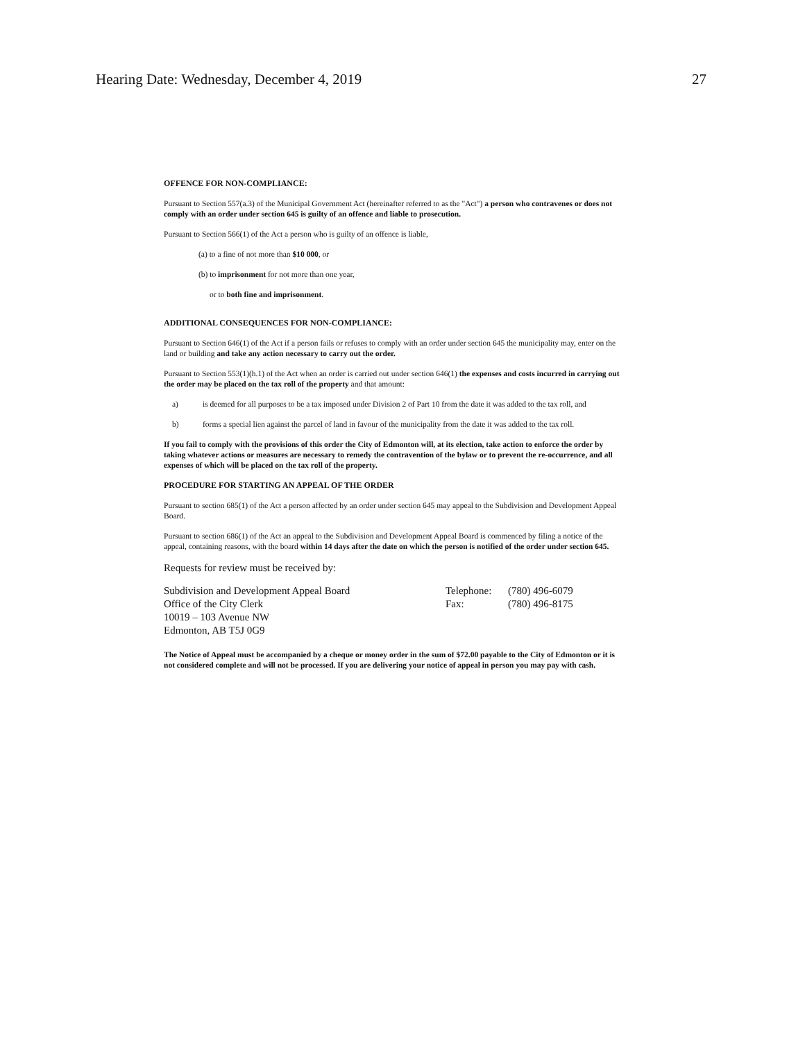Hearing Date: Wednesday, December 4, 2019 27
OFFENCE FOR NON-COMPLIANCE:
Pursuant to Section 557(a.3) of the Municipal Government Act (hereinafter referred to as the "Act") a person who contravenes or does not comply with an order under section 645 is guilty of an offence and liable to prosecution.
Pursuant to Section 566(1) of the Act a person who is guilty of an offence is liable,
(a) to a fine of not more than $10 000, or
(b) to imprisonment for not more than one year,
or to both fine and imprisonment.
ADDITIONAL CONSEQUENCES FOR NON-COMPLIANCE:
Pursuant to Section 646(1) of the Act if a person fails or refuses to comply with an order under section 645 the municipality may, enter on the land or building and take any action necessary to carry out the order.
Pursuant to Section 553(1)(h.1) of the Act when an order is carried out under section 646(1) the expenses and costs incurred in carrying out the order may be placed on the tax roll of the property and that amount:
a) is deemed for all purposes to be a tax imposed under Division 2 of Part 10 from the date it was added to the tax roll, and
b) forms a special lien against the parcel of land in favour of the municipality from the date it was added to the tax roll.
If you fail to comply with the provisions of this order the City of Edmonton will, at its election, take action to enforce the order by taking whatever actions or measures are necessary to remedy the contravention of the bylaw or to prevent the re-occurrence, and all expenses of which will be placed on the tax roll of the property.
PROCEDURE FOR STARTING AN APPEAL OF THE ORDER
Pursuant to section 685(1) of the Act a person affected by an order under section 645 may appeal to the Subdivision and Development Appeal Board.
Pursuant to section 686(1) of the Act an appeal to the Subdivision and Development Appeal Board is commenced by filing a notice of the appeal, containing reasons, with the board within 14 days after the date on which the person is notified of the order under section 645.
Requests for review must be received by:
Subdivision and Development Appeal Board
Office of the City Clerk
10019 – 103 Avenue NW
Edmonton, AB T5J 0G9
Telephone:
Fax:
(780) 496-6079
(780) 496-8175
The Notice of Appeal must be accompanied by a cheque or money order in the sum of $72.00 payable to the City of Edmonton or it is not considered complete and will not be processed. If you are delivering your notice of appeal in person you may pay with cash.